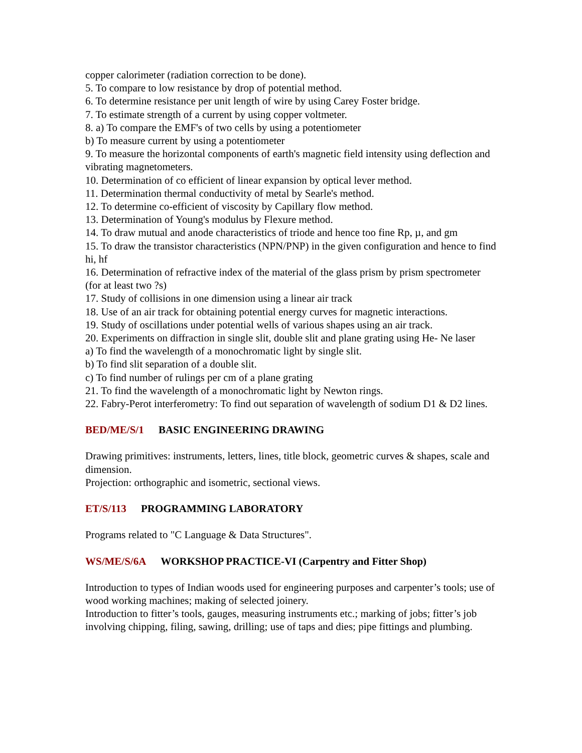copper calorimeter (radiation correction to be done).
5. To compare to low resistance by drop of potential method.
6. To determine resistance per unit length of wire by using Carey Foster bridge.
7. To estimate strength of a current by using copper voltmeter.
8. a) To compare the EMF's of two cells by using a potentiometer
b) To measure current by using a potentiometer
9. To measure the horizontal components of earth's magnetic field intensity using deflection and vibrating magnetometers.
10. Determination of co efficient of linear expansion by optical lever method.
11. Determination thermal conductivity of metal by Searle's method.
12. To determine co-efficient of viscosity by Capillary flow method.
13. Determination of Young's modulus by Flexure method.
14. To draw mutual and anode characteristics of triode and hence too fine Rp, µ, and gm
15. To draw the transistor characteristics (NPN/PNP) in the given configuration and hence to find hi, hf
16. Determination of refractive index of the material of the glass prism by prism spectrometer (for at least two ?s)
17. Study of collisions in one dimension using a linear air track
18. Use of an air track for obtaining potential energy curves for magnetic interactions.
19. Study of oscillations under potential wells of various shapes using an air track.
20. Experiments on diffraction in single slit, double slit and plane grating using He- Ne laser
a) To find the wavelength of a monochromatic light by single slit.
b) To find slit separation of a double slit.
c) To find number of rulings per cm of a plane grating
21. To find the wavelength of a monochromatic light by Newton rings.
22. Fabry-Perot interferometry: To find out separation of wavelength of sodium D1 & D2 lines.
BED/ME/S/1 BASIC ENGINEERING DRAWING
Drawing primitives: instruments, letters, lines, title block, geometric curves & shapes, scale and dimension.
Projection: orthographic and isometric, sectional views.
ET/S/113 PROGRAMMING LABORATORY
Programs related to "C Language & Data Structures".
WS/ME/S/6A WORKSHOP PRACTICE-VI (Carpentry and Fitter Shop)
Introduction to types of Indian woods used for engineering purposes and carpenter’s tools; use of wood working machines; making of selected joinery.
Introduction to fitter’s tools, gauges, measuring instruments etc.; marking of jobs; fitter’s job involving chipping, filing, sawing, drilling; use of taps and dies; pipe fittings and plumbing.